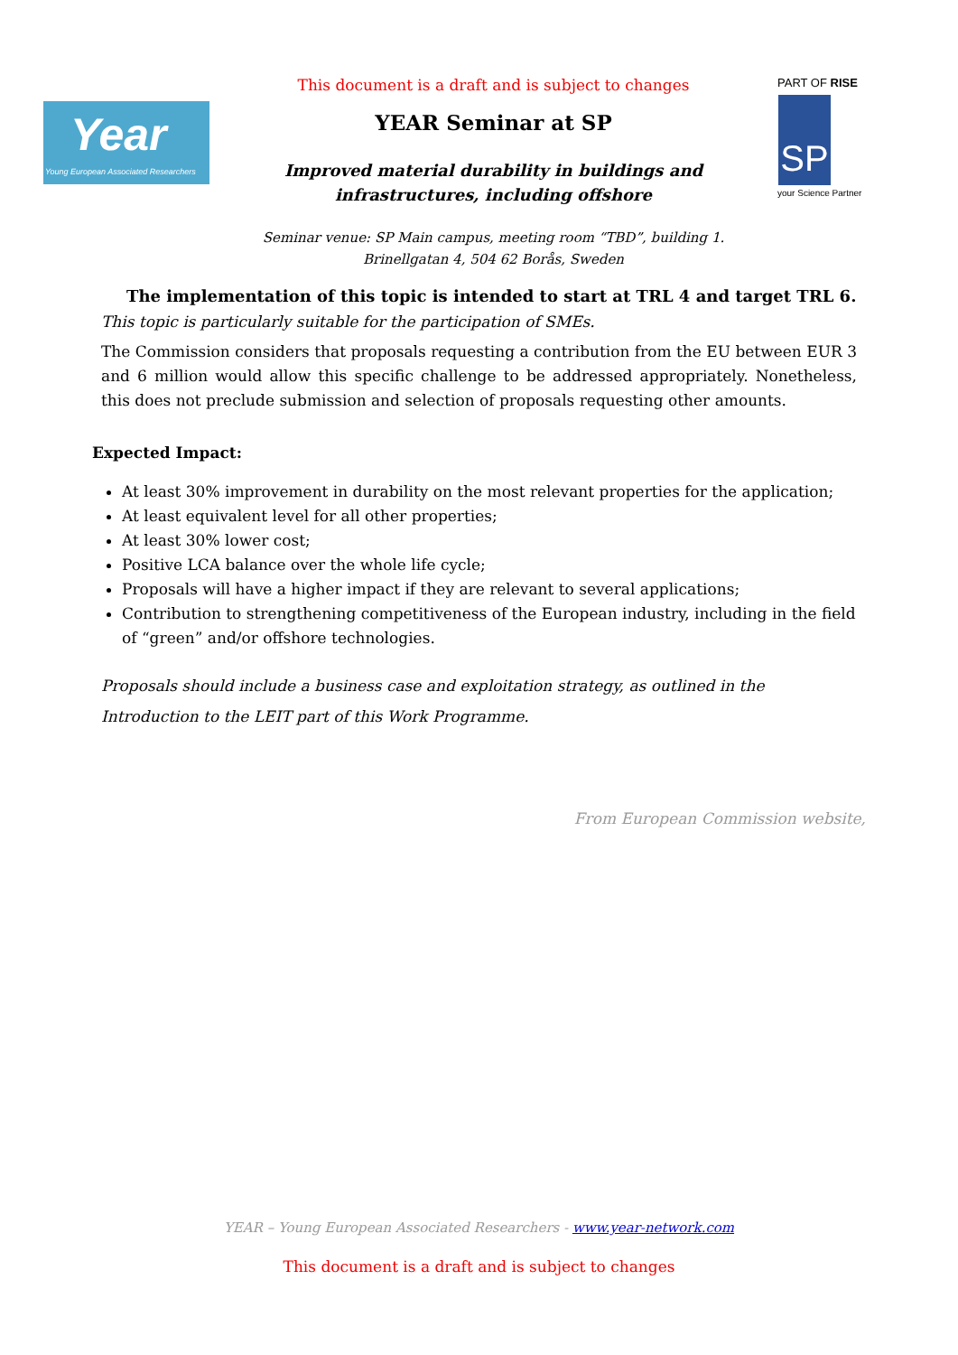Year
Young European Associated Researchers
This document is a draft and is subject to changes
YEAR Seminar at SP
Improved material durability in buildings and
infrastructures, including offshore
Seminar venue: SP Main campus, meeting room “TBD”, building 1.
Brinellgatan 4, 504 62 Borås, Sweden
PART OF RISE
SP
your Science Partner
The implementation of this topic is intended to start at TRL 4 and target TRL 6.
This topic is particularly suitable for the participation of SMEs.
The Commission considers that proposals requesting a contribution from the EU between EUR 3 and 6 million would allow this specific challenge to be addressed appropriately. Nonetheless, this does not preclude submission and selection of proposals requesting other amounts.
Expected Impact:
At least 30% improvement in durability on the most relevant properties for the application;
At least equivalent level for all other properties;
At least 30% lower cost;
Positive LCA balance over the whole life cycle;
Proposals will have a higher impact if they are relevant to several applications;
Contribution to strengthening competitiveness of the European industry, including in the field of “green” and/or offshore technologies.
Proposals should include a business case and exploitation strategy, as outlined in the Introduction to the LEIT part of this Work Programme.
From European Commission website,
YEAR – Young European Associated Researchers - www.year-network.com
This document is a draft and is subject to changes